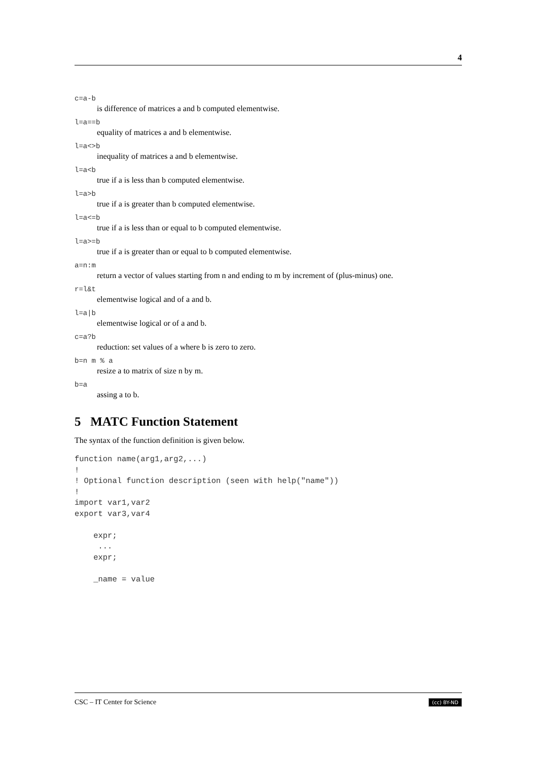4
c=a-b
is difference of matrices a and b computed elementwise.
l=a==b
equality of matrices a and b elementwise.
l=a<>b
inequality of matrices a and b elementwise.
l=a<b
true if a is less than b computed elementwise.
l=a>b
true if a is greater than b computed elementwise.
l=a<=b
true if a is less than or equal to b computed elementwise.
l=a>=b
true if a is greater than or equal to b computed elementwise.
a=n:m
return a vector of values starting from n and ending to m by increment of (plus-minus) one.
r=l&t
elementwise logical and of a and b.
l=a|b
elementwise logical or of a and b.
c=a?b
reduction: set values of a where b is zero to zero.
b=n m % a
resize a to matrix of size n by m.
b=a
assing a to b.
5 MATC Function Statement
The syntax of the function definition is given below.
function name(arg1,arg2,...)
!
! Optional function description (seen with help("name"))
!
import var1,var2
export var3,var4

    expr;
     ...
    expr;

    _name = value
CSC – IT Center for Science (cc) BY-ND